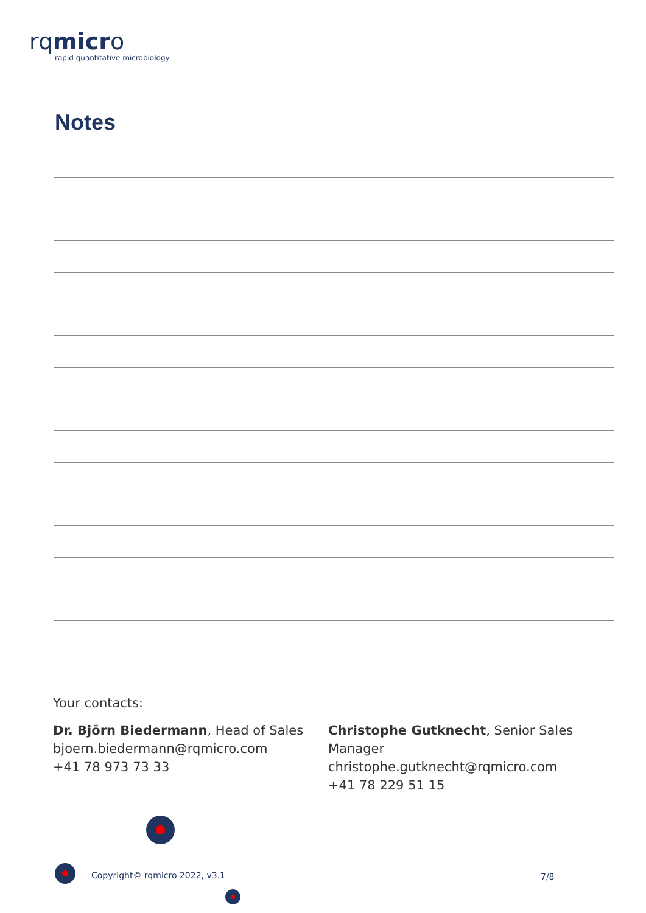rqmicro
rapid quantitative microbiology
Notes
Your contacts:
Dr. Björn Biedermann, Head of Sales
bjoern.biedermann@rqmicro.com
+41 78 973 73 33
Christophe Gutknecht, Senior Sales Manager
christophe.gutknecht@rqmicro.com
+41 78 229 51 15
Copyright© rqmicro 2022, v3.1 7/8